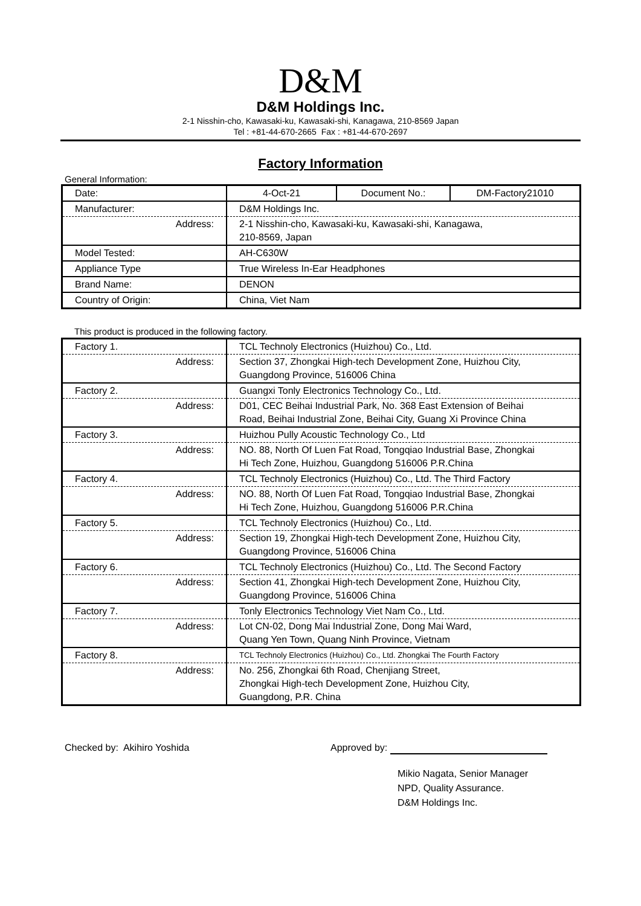D&M
D&M Holdings Inc.
2-1 Nisshin-cho, Kawasaki-ku, Kawasaki-shi, Kanagawa, 210-8569 Japan
Tel : +81-44-670-2665 Fax : +81-44-670-2697
Factory Information
General Information:
| Date: | 4-Oct-21 | Document No.: | DM-Factory21010 |
| Manufacturer: | D&M Holdings Inc. | | |
| Address: | 2-1 Nisshin-cho, Kawasaki-ku, Kawasaki-shi, Kanagawa, 210-8569, Japan | | |
| Model Tested: | AH-C630W | | |
| Appliance Type | True Wireless In-Ear Headphones | | |
| Brand Name: | DENON | | |
| Country of Origin: | China, Viet Nam | | |
This product is produced in the following factory.
| Factory 1. | TCL Technoly Electronics (Huizhou) Co., Ltd. |
| Address: | Section 37, Zhongkai High-tech Development Zone, Huizhou City, Guangdong Province, 516006 China |
| Factory 2. | Guangxi Tonly Electronics Technology Co., Ltd. |
| Address: | D01, CEC Beihai Industrial Park, No. 368 East Extension of Beihai Road, Beihai Industrial Zone, Beihai City, Guang Xi Province China |
| Factory 3. | Huizhou Pully Acoustic Technology Co., Ltd |
| Address: | NO. 88, North Of Luen Fat Road, Tongqiao Industrial Base, Zhongkai Hi Tech Zone, Huizhou, Guangdong 516006 P.R.China |
| Factory 4. | TCL Technoly Electronics (Huizhou) Co., Ltd. The Third Factory |
| Address: | NO. 88, North Of Luen Fat Road, Tongqiao Industrial Base, Zhongkai Hi Tech Zone, Huizhou, Guangdong 516006 P.R.China |
| Factory 5. | TCL Technoly Electronics (Huizhou) Co., Ltd. |
| Address: | Section 19, Zhongkai High-tech Development Zone, Huizhou City, Guangdong Province, 516006 China |
| Factory 6. | TCL Technoly Electronics (Huizhou) Co., Ltd. The Second Factory |
| Address: | Section 41, Zhongkai High-tech Development Zone, Huizhou City, Guangdong Province, 516006 China |
| Factory 7. | Tonly Electronics Technology Viet Nam Co., Ltd. |
| Address: | Lot CN-02, Dong Mai Industrial Zone, Dong Mai Ward, Quang Yen Town, Quang Ninh Province, Vietnam |
| Factory 8. | TCL Technoly Electronics (Huizhou) Co., Ltd. Zhongkai The Fourth Factory |
| Address: | No. 256, Zhongkai 6th Road, Chenjiang Street, Zhongkai High-tech Development Zone, Huizhou City, Guangdong, P.R. China |
Checked by: Akihiro Yoshida Approved by:
Mikio Nagata, Senior Manager
NPD, Quality Assurance.
D&M Holdings Inc.